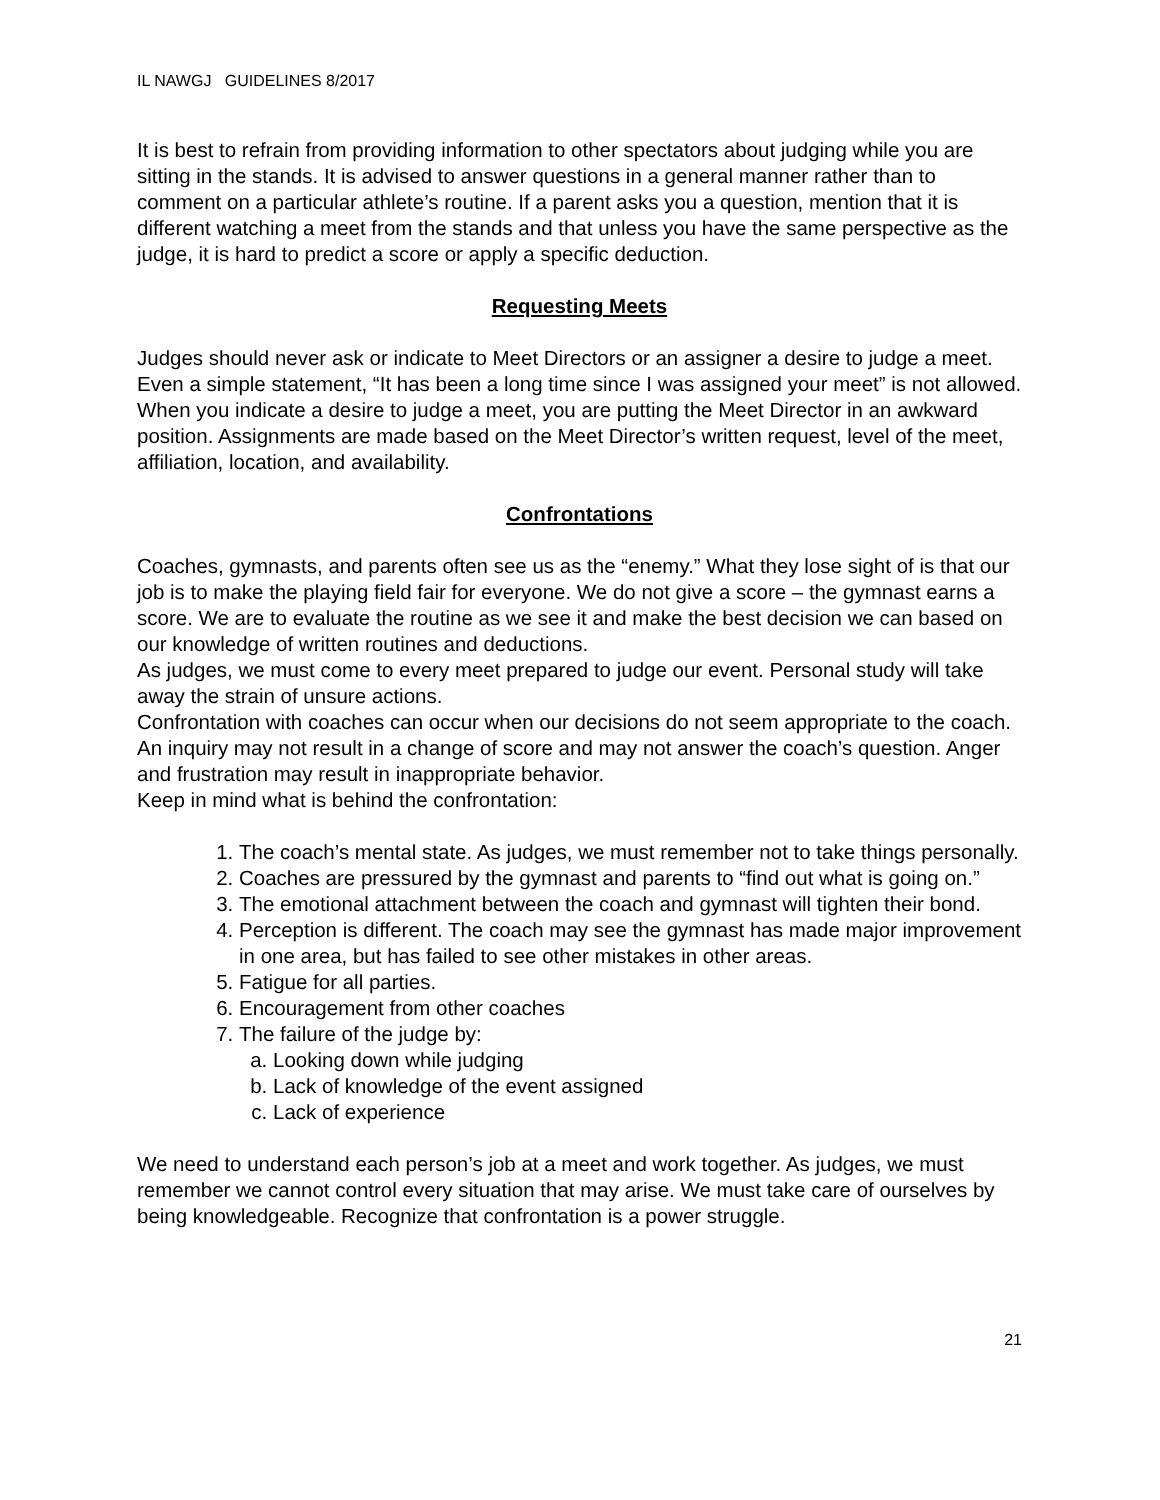IL NAWGJ GUIDELINES 8/2017
It is best to refrain from providing information to other spectators about judging while you are sitting in the stands. It is advised to answer questions in a general manner rather than to comment on a particular athlete’s routine. If a parent asks you a question, mention that it is different watching a meet from the stands and that unless you have the same perspective as the judge, it is hard to predict a score or apply a specific deduction.
Requesting Meets
Judges should never ask or indicate to Meet Directors or an assigner a desire to judge a meet. Even a simple statement, “It has been a long time since I was assigned your meet” is not allowed. When you indicate a desire to judge a meet, you are putting the Meet Director in an awkward position. Assignments are made based on the Meet Director’s written request, level of the meet, affiliation, location, and availability.
Confrontations
Coaches, gymnasts, and parents often see us as the “enemy.” What they lose sight of is that our job is to make the playing field fair for everyone. We do not give a score – the gymnast earns a score. We are to evaluate the routine as we see it and make the best decision we can based on our knowledge of written routines and deductions.
As judges, we must come to every meet prepared to judge our event. Personal study will take away the strain of unsure actions.
Confrontation with coaches can occur when our decisions do not seem appropriate to the coach. An inquiry may not result in a change of score and may not answer the coach’s question. Anger and frustration may result in inappropriate behavior.
Keep in mind what is behind the confrontation:
1. The coach’s mental state. As judges, we must remember not to take things personally.
2. Coaches are pressured by the gymnast and parents to “find out what is going on.”
3. The emotional attachment between the coach and gymnast will tighten their bond.
4. Perception is different. The coach may see the gymnast has made major improvement in one area, but has failed to see other mistakes in other areas.
5. Fatigue for all parties.
6. Encouragement from other coaches
7. The failure of the judge by:
a. Looking down while judging
b. Lack of knowledge of the event assigned
c. Lack of experience
We need to understand each person’s job at a meet and work together. As judges, we must remember we cannot control every situation that may arise. We must take care of ourselves by being knowledgeable. Recognize that confrontation is a power struggle.
21